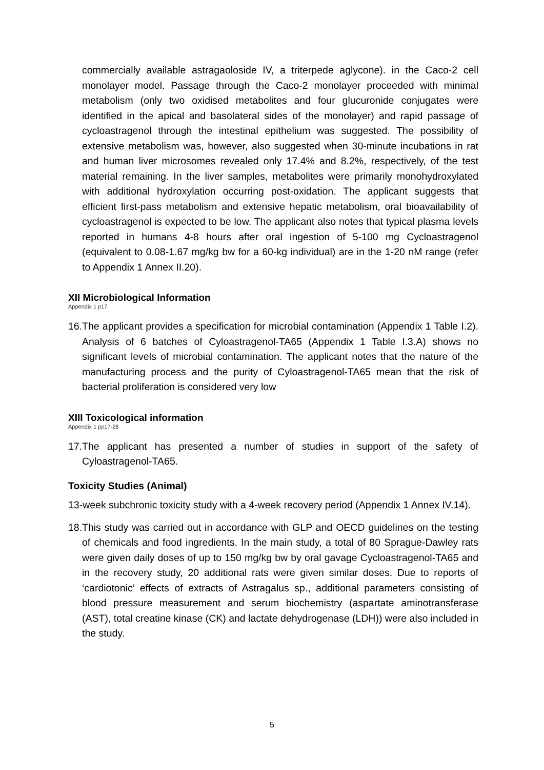commercially available astragaoloside IV, a triterpede aglycone). in the Caco-2 cell monolayer model. Passage through the Caco-2 monolayer proceeded with minimal metabolism (only two oxidised metabolites and four glucuronide conjugates were identified in the apical and basolateral sides of the monolayer) and rapid passage of cycloastragenol through the intestinal epithelium was suggested. The possibility of extensive metabolism was, however, also suggested when 30-minute incubations in rat and human liver microsomes revealed only 17.4% and 8.2%, respectively, of the test material remaining. In the liver samples, metabolites were primarily monohydroxylated with additional hydroxylation occurring post-oxidation. The applicant suggests that efficient first-pass metabolism and extensive hepatic metabolism, oral bioavailability of cycloastragenol is expected to be low. The applicant also notes that typical plasma levels reported in humans 4-8 hours after oral ingestion of 5-100 mg Cycloastragenol (equivalent to 0.08-1.67 mg/kg bw for a 60-kg individual) are in the 1-20 nM range (refer to Appendix 1 Annex II.20).
XII Microbiological Information
Appendix 1 p17
16.
The applicant provides a specification for microbial contamination (Appendix 1 Table I.2). Analysis of 6 batches of Cyloastragenol-TA65 (Appendix 1 Table I.3.A) shows no significant levels of microbial contamination. The applicant notes that the nature of the manufacturing process and the purity of Cyloastragenol-TA65 mean that the risk of bacterial proliferation is considered very low
XIII Toxicological information
Appendix 1 pp17-28
17.
The applicant has presented a number of studies in support of the safety of Cyloastragenol-TA65.
Toxicity Studies (Animal)
13-week subchronic toxicity study with a 4-week recovery period (Appendix 1 Annex IV.14).
18.
This study was carried out in accordance with GLP and OECD guidelines on the testing of chemicals and food ingredients. In the main study, a total of 80 Sprague-Dawley rats were given daily doses of up to 150 mg/kg bw by oral gavage Cycloastragenol-TA65 and in the recovery study, 20 additional rats were given similar doses. Due to reports of ‘cardiotonic’ effects of extracts of Astragalus sp., additional parameters consisting of blood pressure measurement and serum biochemistry (aspartate aminotransferase (AST), total creatine kinase (CK) and lactate dehydrogenase (LDH)) were also included in the study.
5